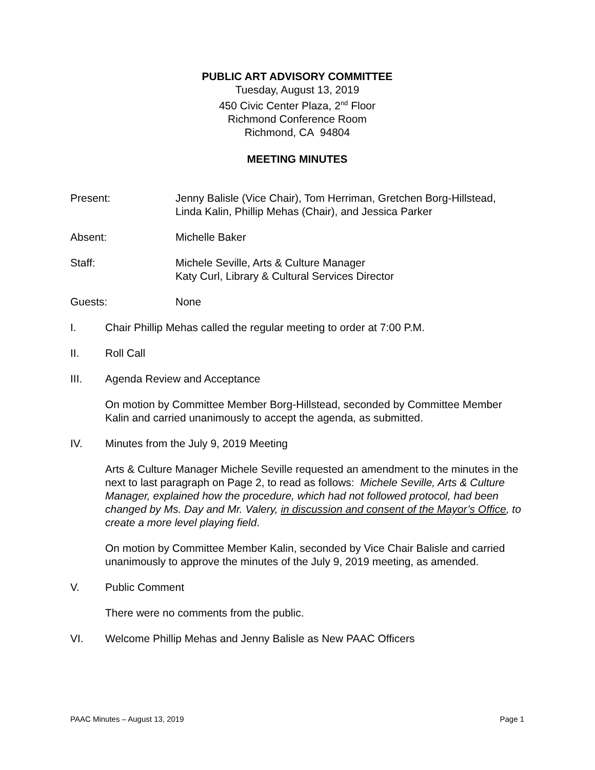PUBLIC ART ADVISORY COMMITTEE
Tuesday, August 13, 2019
450 Civic Center Plaza, 2<sup>nd</sup> Floor
Richmond Conference Room
Richmond, CA 94804
MEETING MINUTES
Present: Jenny Balisle (Vice Chair), Tom Herriman, Gretchen Borg-Hillstead, Linda Kalin, Phillip Mehas (Chair), and Jessica Parker
Absent: Michelle Baker
Staff: Michele Seville, Arts & Culture Manager
Katy Curl, Library & Cultural Services Director
Guests: None
I. Chair Phillip Mehas called the regular meeting to order at 7:00 P.M.
II. Roll Call
III. Agenda Review and Acceptance
On motion by Committee Member Borg-Hillstead, seconded by Committee Member Kalin and carried unanimously to accept the agenda, as submitted.
IV. Minutes from the July 9, 2019 Meeting
Arts & Culture Manager Michele Seville requested an amendment to the minutes in the next to last paragraph on Page 2, to read as follows: Michele Seville, Arts & Culture Manager, explained how the procedure, which had not followed protocol, had been changed by Ms. Day and Mr. Valery, in discussion and consent of the Mayor’s Office, to create a more level playing field.
On motion by Committee Member Kalin, seconded by Vice Chair Balisle and carried unanimously to approve the minutes of the July 9, 2019 meeting, as amended.
V. Public Comment
There were no comments from the public.
VI. Welcome Phillip Mehas and Jenny Balisle as New PAAC Officers
PAAC Minutes – August 13, 2019 Page 1